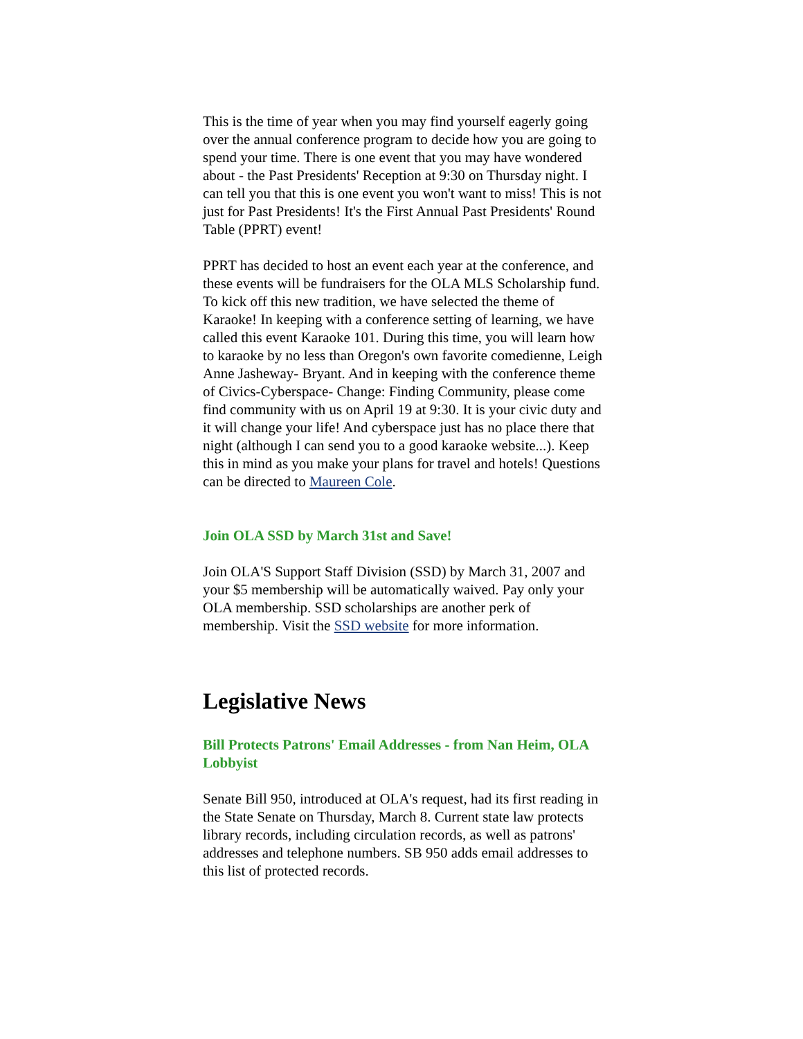This is the time of year when you may find yourself eagerly going over the annual conference program to decide how you are going to spend your time. There is one event that you may have wondered about - the Past Presidents' Reception at 9:30 on Thursday night. I can tell you that this is one event you won't want to miss! This is not just for Past Presidents! It's the First Annual Past Presidents' Round Table (PPRT) event!
PPRT has decided to host an event each year at the conference, and these events will be fundraisers for the OLA MLS Scholarship fund. To kick off this new tradition, we have selected the theme of Karaoke! In keeping with a conference setting of learning, we have called this event Karaoke 101. During this time, you will learn how to karaoke by no less than Oregon's own favorite comedienne, Leigh Anne Jasheway- Bryant. And in keeping with the conference theme of Civics-Cyberspace- Change: Finding Community, please come find community with us on April 19 at 9:30. It is your civic duty and it will change your life! And cyberspace just has no place there that night (although I can send you to a good karaoke website...). Keep this in mind as you make your plans for travel and hotels! Questions can be directed to Maureen Cole.
Join OLA SSD by March 31st and Save!
Join OLA'S Support Staff Division (SSD) by March 31, 2007 and your $5 membership will be automatically waived. Pay only your OLA membership. SSD scholarships are another perk of membership. Visit the SSD website for more information.
Legislative News
Bill Protects Patrons' Email Addresses - from Nan Heim, OLA Lobbyist
Senate Bill 950, introduced at OLA's request, had its first reading in the State Senate on Thursday, March 8. Current state law protects library records, including circulation records, as well as patrons' addresses and telephone numbers. SB 950 adds email addresses to this list of protected records.